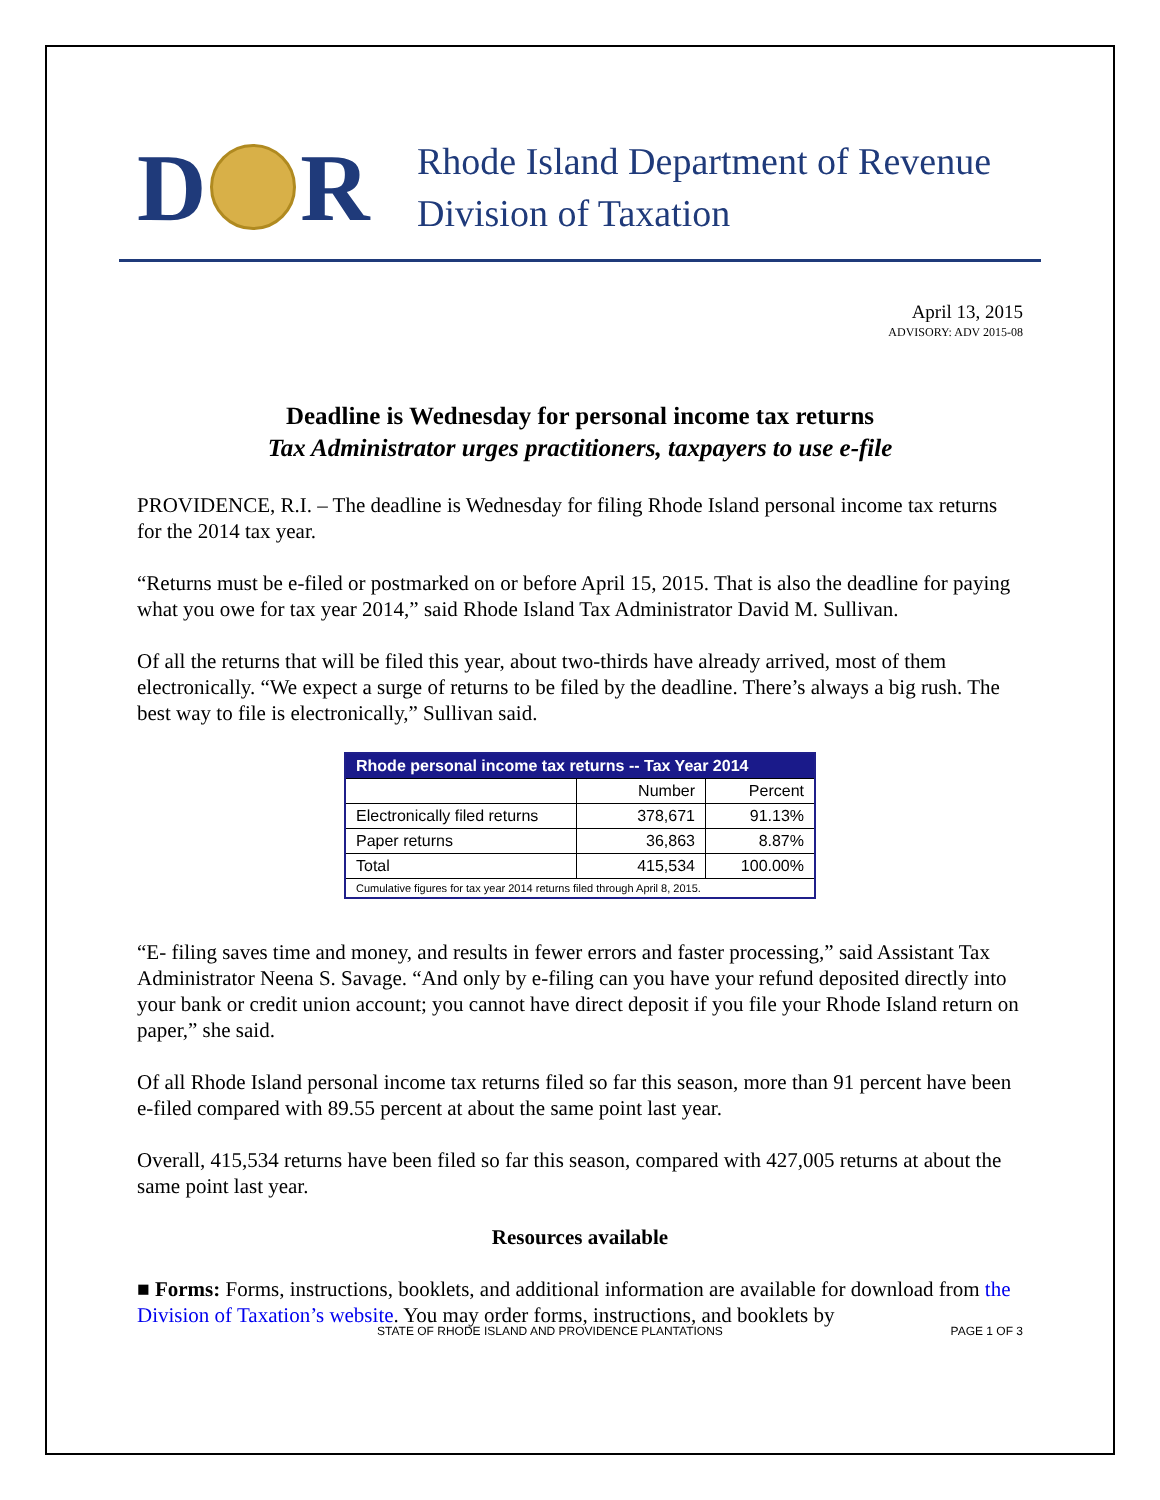D R
Rhode Island Department of Revenue
Division of Taxation
April 13, 2015
ADVISORY: ADV 2015-08
Deadline is Wednesday for personal income tax returns
Tax Administrator urges practitioners, taxpayers to use e-file
PROVIDENCE, R.I. – The deadline is Wednesday for filing Rhode Island personal income tax returns for the 2014 tax year.
“Returns must be e-filed or postmarked on or before April 15, 2015. That is also the deadline for paying what you owe for tax year 2014,” said Rhode Island Tax Administrator David M. Sullivan.
Of all the returns that will be filed this year, about two-thirds have already arrived, most of them electronically. “We expect a surge of returns to be filed by the deadline. There’s always a big rush. The best way to file is electronically,” Sullivan said.
| Rhode personal income tax returns -- Tax Year 2014 | | |
| --- | --- | --- |
| | Number | Percent |
| Electronically filed returns | 378,671 | 91.13% |
| Paper returns | 36,863 | 8.87% |
| Total | 415,534 | 100.00% |
| Cumulative figures for tax year 2014 returns filed through April 8, 2015. | | |
“E- filing saves time and money, and results in fewer errors and faster processing,” said Assistant Tax Administrator Neena S. Savage. “And only by e-filing can you have your refund deposited directly into your bank or credit union account; you cannot have direct deposit if you file your Rhode Island return on paper,” she said.
Of all Rhode Island personal income tax returns filed so far this season, more than 91 percent have been e-filed compared with 89.55 percent at about the same point last year.
Overall, 415,534 returns have been filed so far this season, compared with 427,005 returns at about the same point last year.
Resources available
■ Forms: Forms, instructions, booklets, and additional information are available for download from the Division of Taxation’s website. You may order forms, instructions, and booklets by
STATE OF RHODE ISLAND AND PROVIDENCE PLANTATIONS PAGE 1 OF 3